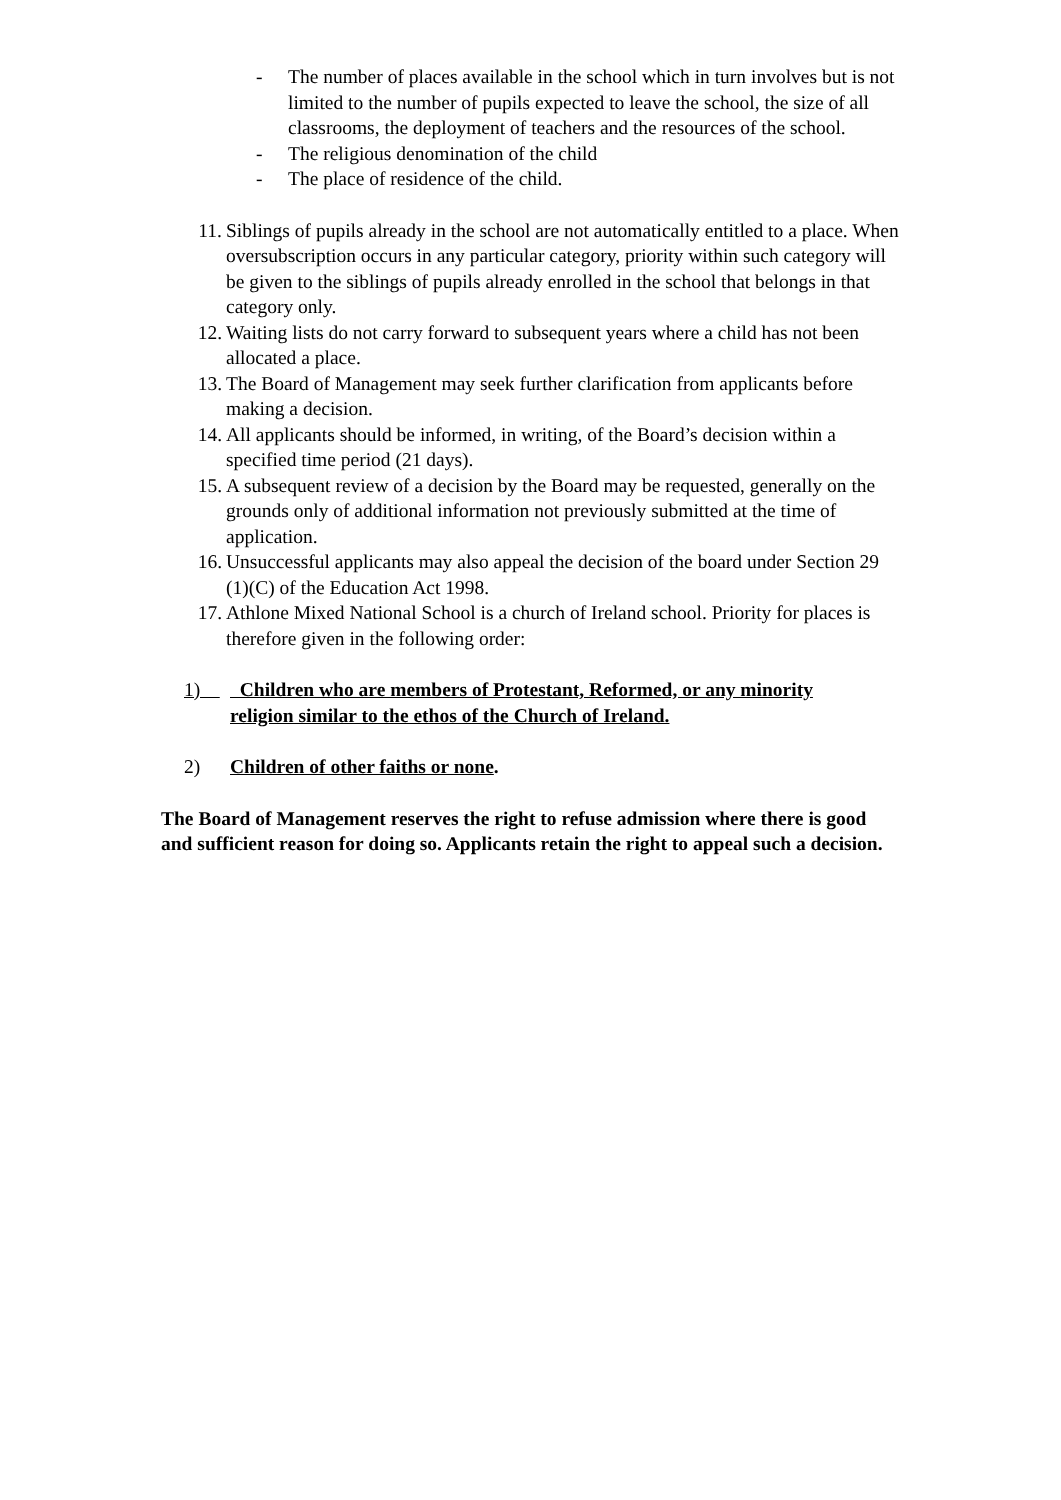- The number of places available in the school which in turn involves but is not limited to the number of pupils expected to leave the school, the size of all classrooms, the deployment of teachers and the resources of the school.
- The religious denomination of the child
- The place of residence of the child.
11.
Siblings of pupils already in the school are not automatically entitled to a place. When oversubscription occurs in any particular category, priority within such category will be given to the siblings of pupils already enrolled in the school that belongs in that category only.
12.
Waiting lists do not carry forward to subsequent years where a child has not been allocated a place.
13.
The Board of Management may seek further clarification from applicants before making a decision.
14.
All applicants should be informed, in writing, of the Board’s decision within a specified time period (21 days).
15.
A subsequent review of a decision by the Board may be requested, generally on the grounds only of additional information not previously submitted at the time of application.
16.
Unsuccessful applicants may also appeal the decision of the board under Section 29 (1)(C) of the Education Act 1998.
17.
Athlone Mixed National School is a church of Ireland school. Priority for places is therefore given in the following order:
1) Children who are members of Protestant, Reformed, or any minority religion similar to the ethos of the Church of Ireland.
2) Children of other faiths or none.
The Board of Management reserves the right to refuse admission where there is good and sufficient reason for doing so. Applicants retain the right to appeal such a decision.